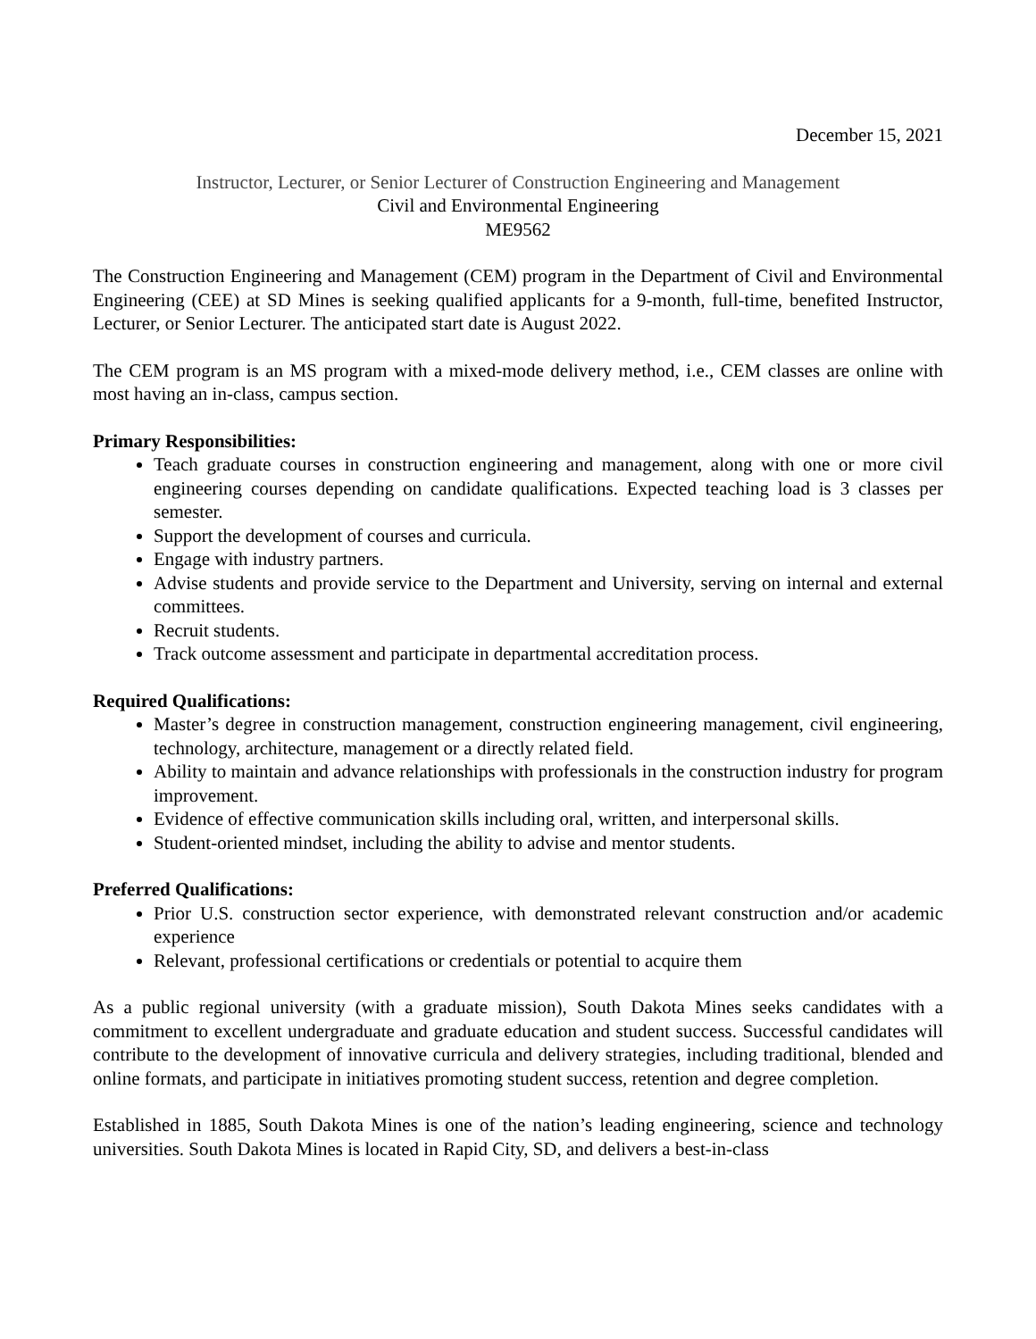December 15, 2021
Instructor, Lecturer, or Senior Lecturer of Construction Engineering and Management
Civil and Environmental Engineering
ME9562
The Construction Engineering and Management (CEM) program in the Department of Civil and Environmental Engineering (CEE) at SD Mines is seeking qualified applicants for a 9-month, full-time, benefited Instructor, Lecturer, or Senior Lecturer. The anticipated start date is August 2022.
The CEM program is an MS program with a mixed-mode delivery method, i.e., CEM classes are online with most having an in-class, campus section.
Primary Responsibilities:
Teach graduate courses in construction engineering and management, along with one or more civil engineering courses depending on candidate qualifications. Expected teaching load is 3 classes per semester.
Support the development of courses and curricula.
Engage with industry partners.
Advise students and provide service to the Department and University, serving on internal and external committees.
Recruit students.
Track outcome assessment and participate in departmental accreditation process.
Required Qualifications:
Master’s degree in construction management, construction engineering management, civil engineering, technology, architecture, management or a directly related field.
Ability to maintain and advance relationships with professionals in the construction industry for program improvement.
Evidence of effective communication skills including oral, written, and interpersonal skills.
Student-oriented mindset, including the ability to advise and mentor students.
Preferred Qualifications:
Prior U.S. construction sector experience, with demonstrated relevant construction and/or academic experience
Relevant, professional certifications or credentials or potential to acquire them
As a public regional university (with a graduate mission), South Dakota Mines seeks candidates with a commitment to excellent undergraduate and graduate education and student success. Successful candidates will contribute to the development of innovative curricula and delivery strategies, including traditional, blended and online formats, and participate in initiatives promoting student success, retention and degree completion.
Established in 1885, South Dakota Mines is one of the nation’s leading engineering, science and technology universities. South Dakota Mines is located in Rapid City, SD, and delivers a best-in-class